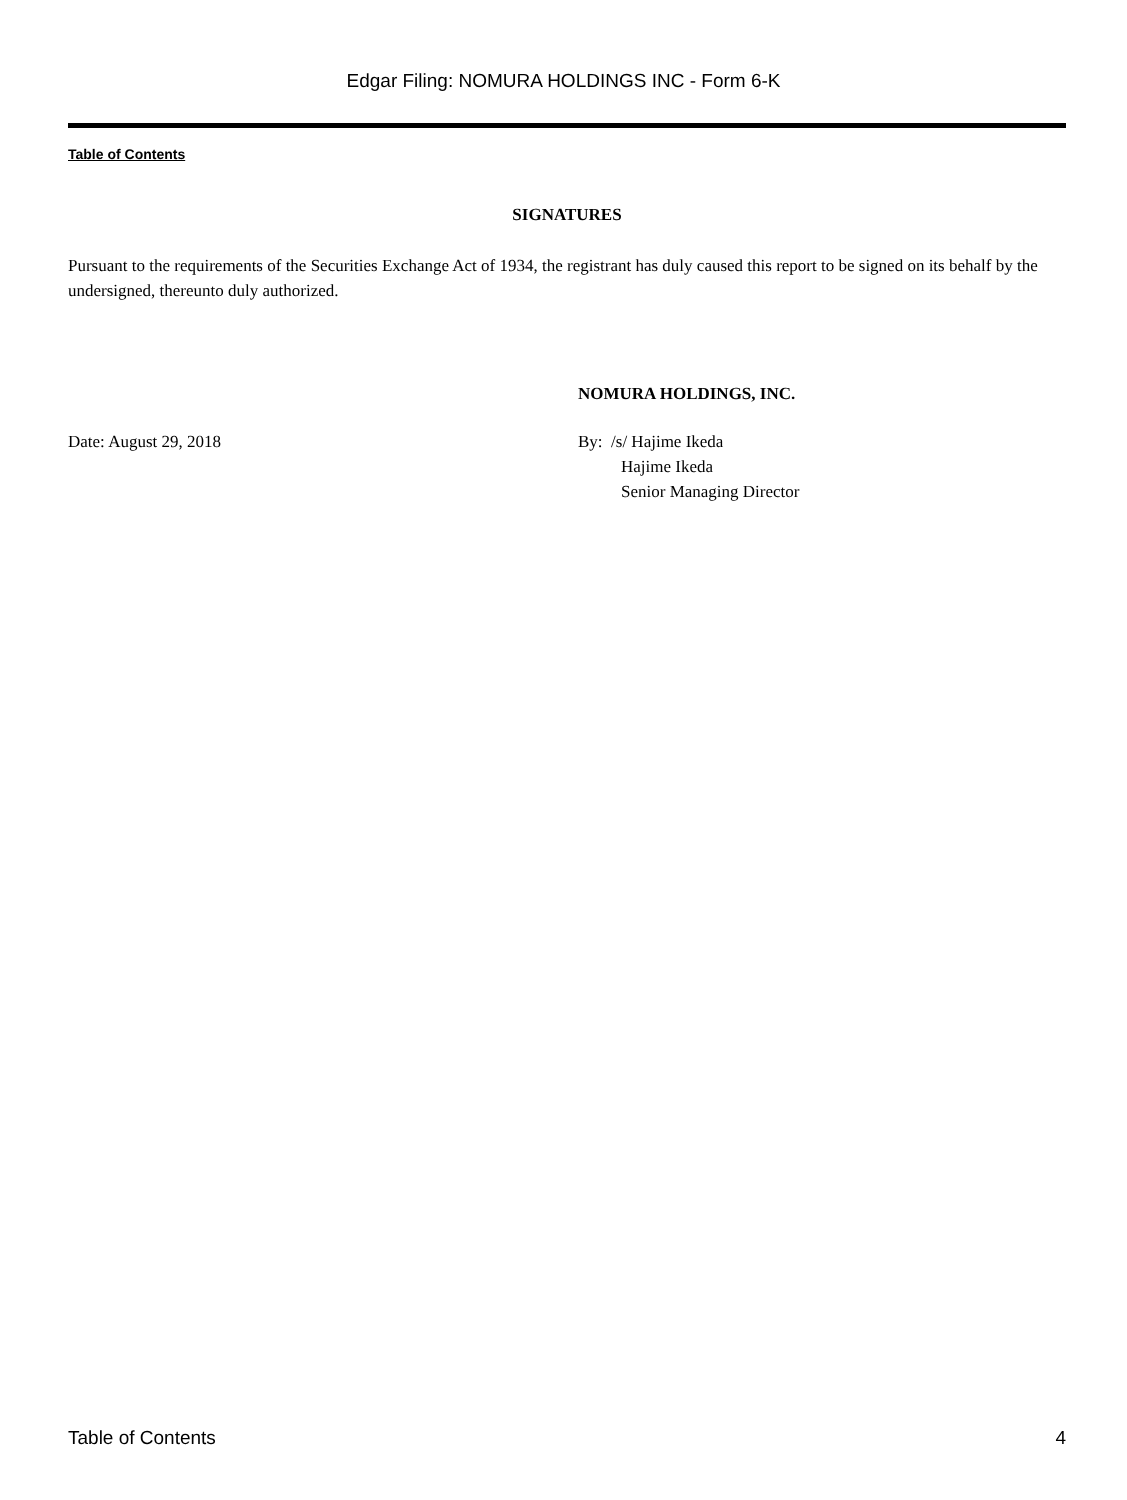Edgar Filing: NOMURA HOLDINGS INC - Form 6-K
Table of Contents
SIGNATURES
Pursuant to the requirements of the Securities Exchange Act of 1934, the registrant has duly caused this report to be signed on its behalf by the undersigned, thereunto duly authorized.
Date: August 29, 2018
NOMURA HOLDINGS, INC.
By: /s/ Hajime Ikeda
Hajime Ikeda
Senior Managing Director
Table of Contents 4